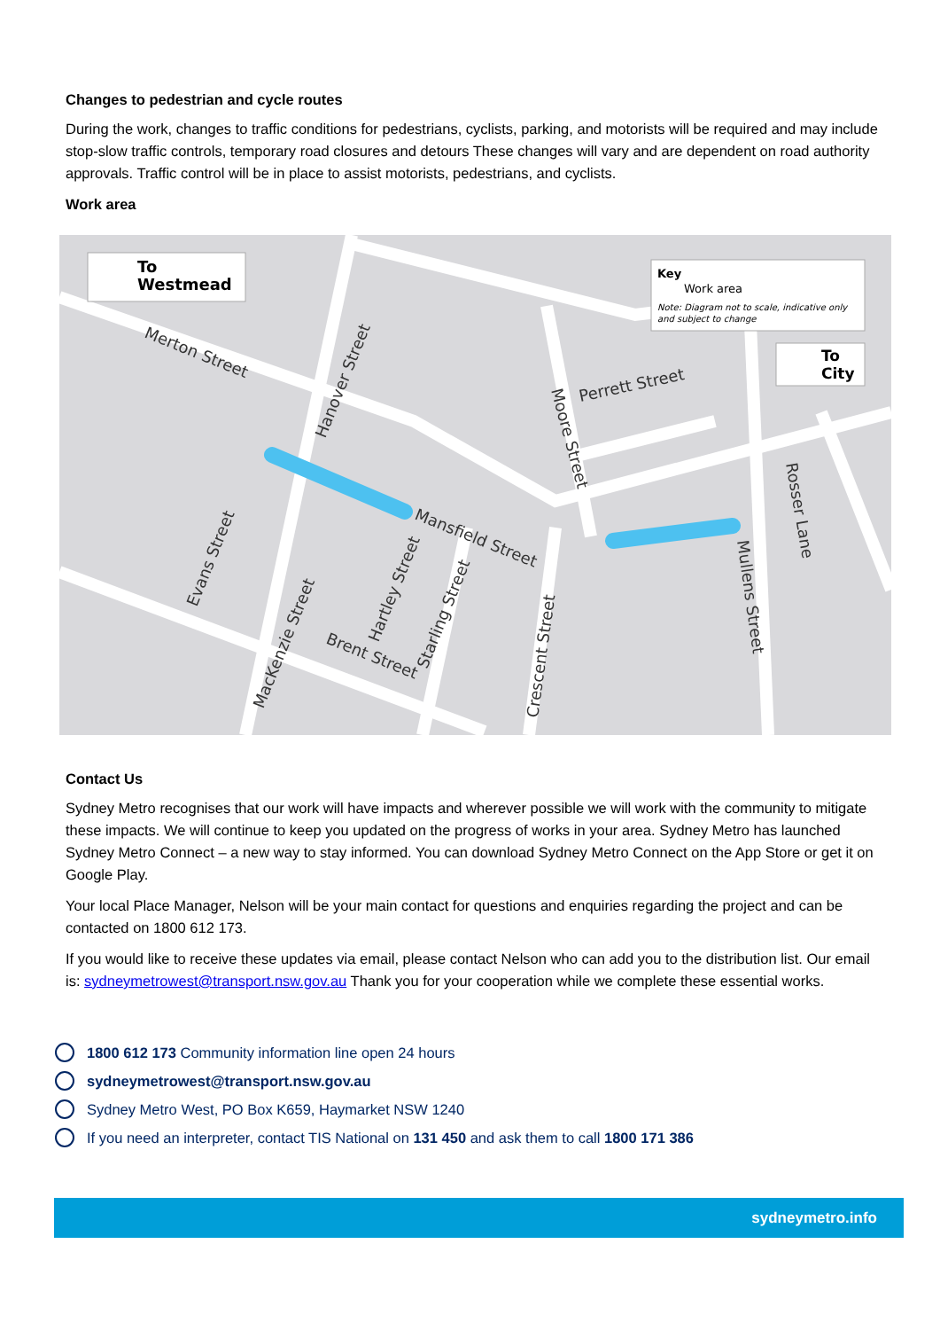Changes to pedestrian and cycle routes
During the work, changes to traffic conditions for pedestrians, cyclists, parking, and motorists will be required and may include stop-slow traffic controls, temporary road closures and detours These changes will vary and are dependent on road authority approvals. Traffic control will be in place to assist motorists, pedestrians, and cyclists.
Work area
To
Westmead
Key
Work area
Note: Diagram not to scale, indicative only
and subject to change
To
City
Merton Street
Hanover Street
Perrett Street
Moore Street
Rosser Lane
Mansfield Street
Evans Street
MacKenzie Street
Brent Street
Hartley Street
Starling Street
Crescent Street
Mullens Street
Contact Us
Sydney Metro recognises that our work will have impacts and wherever possible we will work with the community to mitigate these impacts. We will continue to keep you updated on the progress of works in your area. Sydney Metro has launched Sydney Metro Connect – a new way to stay informed. You can download Sydney Metro Connect on the App Store or get it on Google Play.
Your local Place Manager, Nelson will be your main contact for questions and enquiries regarding the project and can be contacted on 1800 612 173.
If you would like to receive these updates via email, please contact Nelson who can add you to the distribution list. Our email is: sydneymetrowest@transport.nsw.gov.au Thank you for your cooperation while we complete these essential works.
1800 612 173 Community information line open 24 hours
sydneymetrowest@transport.nsw.gov.au
Sydney Metro West, PO Box K659, Haymarket NSW 1240
If you need an interpreter, contact TIS National on 131 450 and ask them to call 1800 171 386
sydneymetro.info